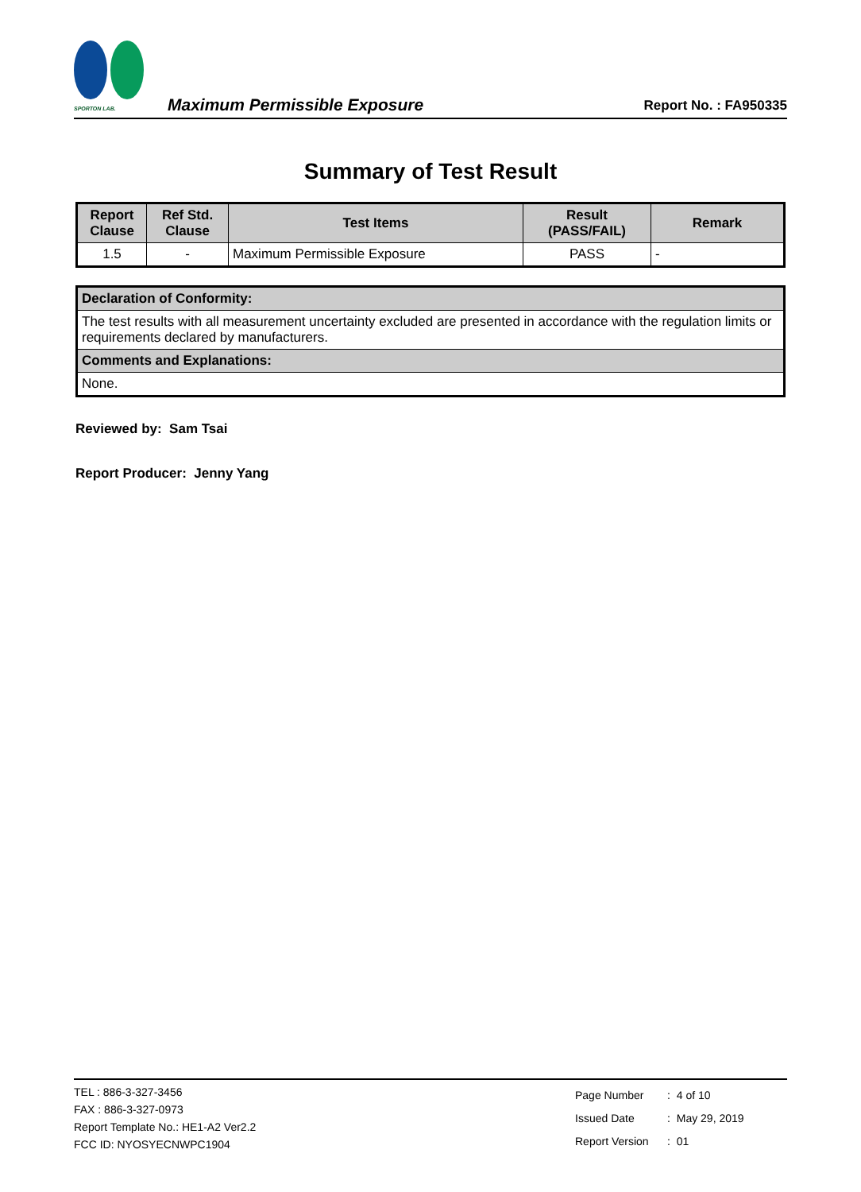SPORTON LAB.
Maximum Permissible Exposure
Report No. : FA950335
Summary of Test Result
| Report Clause | Ref Std. Clause | Test Items | Result (PASS/FAIL) | Remark |
| --- | --- | --- | --- | --- |
| 1.5 | - | Maximum Permissible Exposure | PASS | - |
| Declaration of Conformity: |
| --- |
| The test results with all measurement uncertainty excluded are presented in accordance with the regulation limits or requirements declared by manufacturers. |
| Comments and Explanations: |
| None. |
Reviewed by: Sam Tsai
Report Producer: Jenny Yang
TEL : 886-3-327-3456
FAX : 886-3-327-0973
Report Template No.: HE1-A2 Ver2.2
FCC ID: NYOSYECNWPC1904
| Page Number | : 4 of 10 |
| Issued Date | : May 29, 2019 |
| Report Version | : 01 |